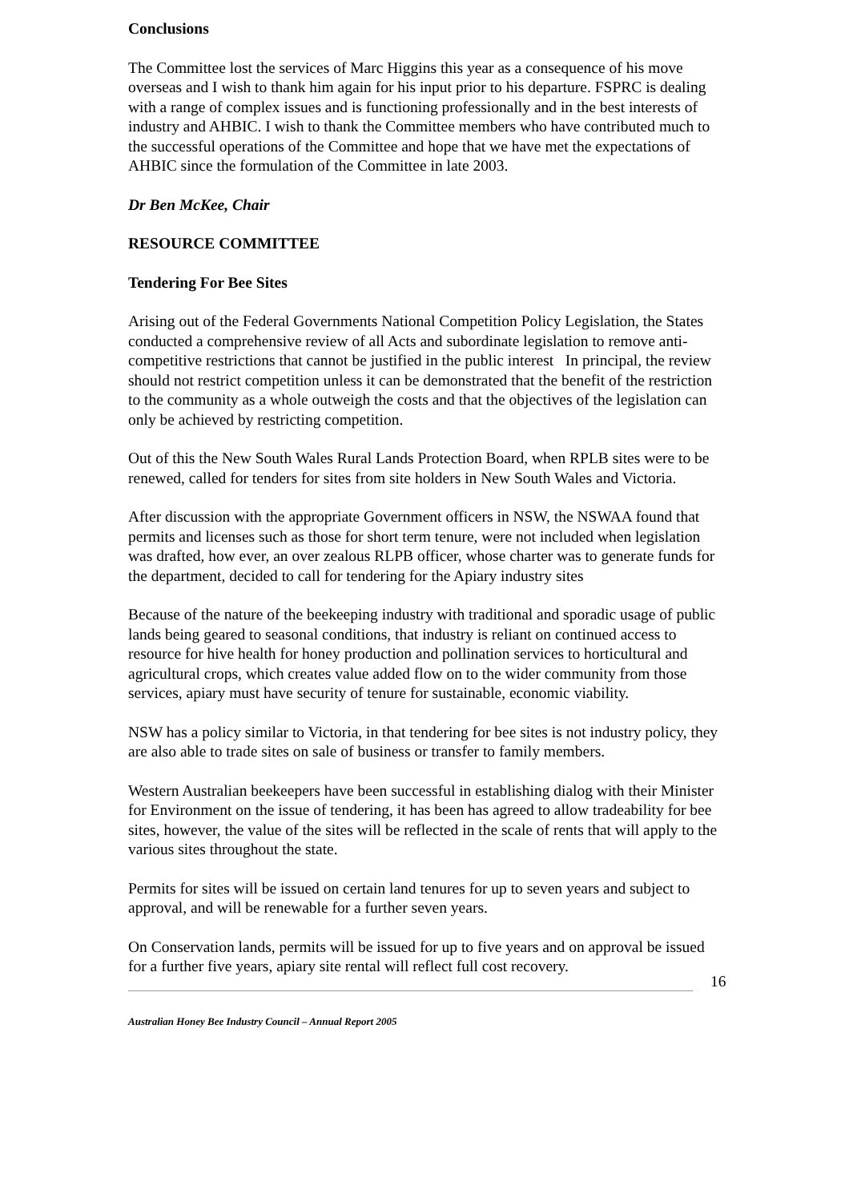Conclusions
The Committee lost the services of Marc Higgins this year as a consequence of his move overseas and I wish to thank him again for his input prior to his departure. FSPRC is dealing with a range of complex issues and is functioning professionally and in the best interests of industry and AHBIC. I wish to thank the Committee members who have contributed much to the successful operations of the Committee and hope that we have met the expectations of AHBIC since the formulation of the Committee in late 2003.
Dr Ben McKee, Chair
RESOURCE COMMITTEE
Tendering For Bee Sites
Arising out of the Federal Governments National Competition Policy Legislation, the States conducted a comprehensive review of all Acts and subordinate legislation to remove anti-competitive restrictions that cannot be justified in the public interest In principal, the review should not restrict competition unless it can be demonstrated that the benefit of the restriction to the community as a whole outweigh the costs and that the objectives of the legislation can only be achieved by restricting competition.
Out of this the New South Wales Rural Lands Protection Board, when RPLB sites were to be renewed, called for tenders for sites from site holders in New South Wales and Victoria.
After discussion with the appropriate Government officers in NSW, the NSWAA found that permits and licenses such as those for short term tenure, were not included when legislation was drafted, how ever, an over zealous RLPB officer, whose charter was to generate funds for the department, decided to call for tendering for the Apiary industry sites
Because of the nature of the beekeeping industry with traditional and sporadic usage of public lands being geared to seasonal conditions, that industry is reliant on continued access to resource for hive health for honey production and pollination services to horticultural and agricultural crops, which creates value added flow on to the wider community from those services, apiary must have security of tenure for sustainable, economic viability.
NSW has a policy similar to Victoria, in that tendering for bee sites is not industry policy, they are also able to trade sites on sale of business or transfer to family members.
Western Australian beekeepers have been successful in establishing dialog with their Minister for Environment on the issue of tendering, it has been has agreed to allow tradeability for bee sites, however, the value of the sites will be reflected in the scale of rents that will apply to the various sites throughout the state.
Permits for sites will be issued on certain land tenures for up to seven years and subject to approval, and will be renewable for a further seven years.
On Conservation lands, permits will be issued for up to five years and on approval be issued for a further five years, apiary site rental will reflect full cost recovery.
16
Australian Honey Bee Industry Council – Annual Report 2005